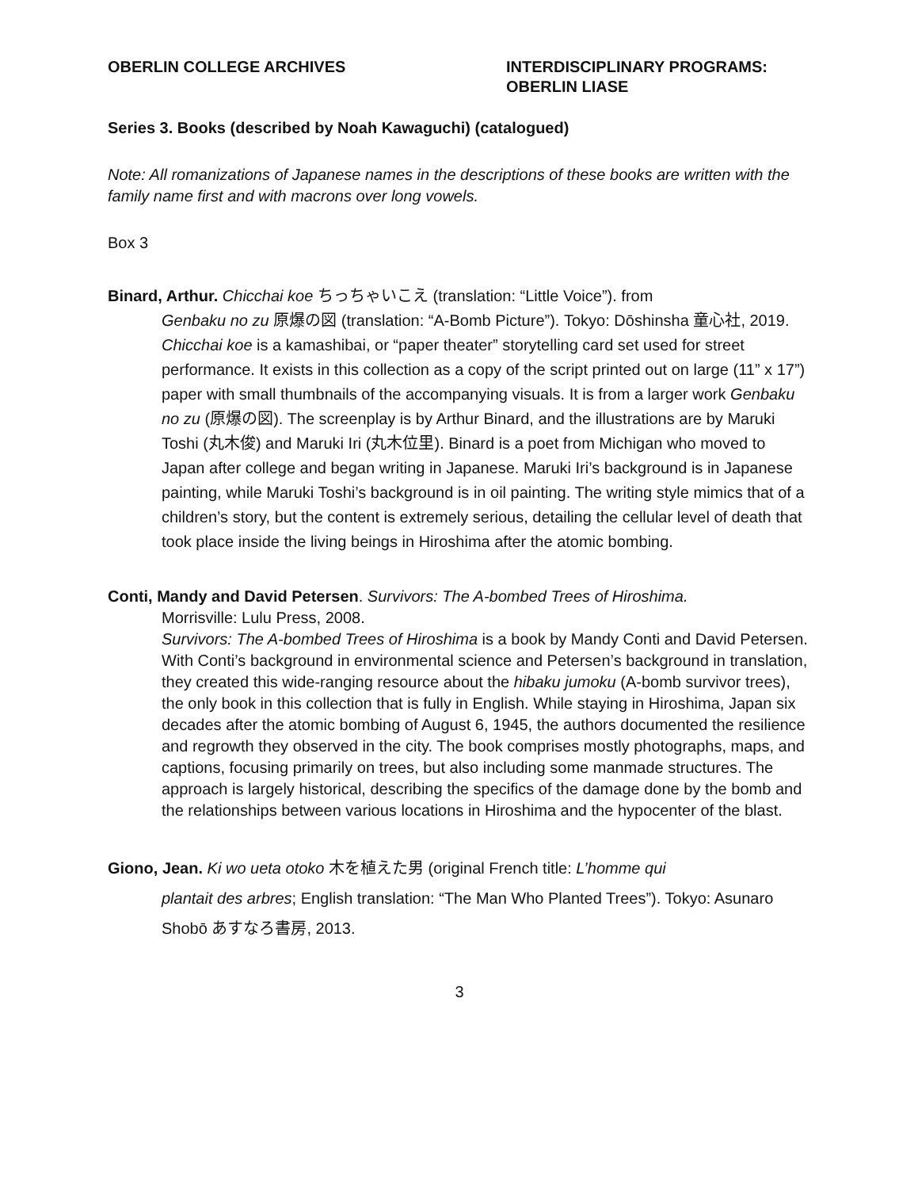OBERLIN COLLEGE ARCHIVES INTERDISCIPLINARY PROGRAMS:
OBERLIN LIASE
Series 3. Books (described by Noah Kawaguchi) (catalogued)
Note: All romanizations of Japanese names in the descriptions of these books are written with the family name first and with macrons over long vowels.
Box 3
Binard, Arthur. Chicchai koe ちっちゃいこえ (translation: “Little Voice”). from
Genbaku no zu 原爆の図 (translation: “A-Bomb Picture”). Tokyo: Dōshinsha 童心社, 2019.
Chicchai koe is a kamashibai, or “paper theater” storytelling card set used for street performance. It exists in this collection as a copy of the script printed out on large (11” x 17”) paper with small thumbnails of the accompanying visuals. It is from a larger work Genbaku no zu (原爆の図). The screenplay is by Arthur Binard, and the illustrations are by Maruki Toshi (丸木俊) and Maruki Iri (丸木位里). Binard is a poet from Michigan who moved to Japan after college and began writing in Japanese. Maruki Iri’s background is in Japanese painting, while Maruki Toshi’s background is in oil painting. The writing style mimics that of a children’s story, but the content is extremely serious, detailing the cellular level of death that took place inside the living beings in Hiroshima after the atomic bombing.
Conti, Mandy and David Petersen. Survivors: The A-bombed Trees of Hiroshima.
Morrisville: Lulu Press, 2008.
Survivors: The A-bombed Trees of Hiroshima is a book by Mandy Conti and David Petersen. With Conti’s background in environmental science and Petersen’s background in translation, they created this wide-ranging resource about the hibaku jumoku (A-bomb survivor trees), the only book in this collection that is fully in English. While staying in Hiroshima, Japan six decades after the atomic bombing of August 6, 1945, the authors documented the resilience and regrowth they observed in the city. The book comprises mostly photographs, maps, and captions, focusing primarily on trees, but also including some manmade structures. The approach is largely historical, describing the specifics of the damage done by the bomb and the relationships between various locations in Hiroshima and the hypocenter of the blast.
Giono, Jean. Ki wo ueta otoko 木を植えた男 (original French title: L’homme qui
plantait des arbres; English translation: “The Man Who Planted Trees”). Tokyo: Asunaro Shobō あすなろ書房, 2013.
3